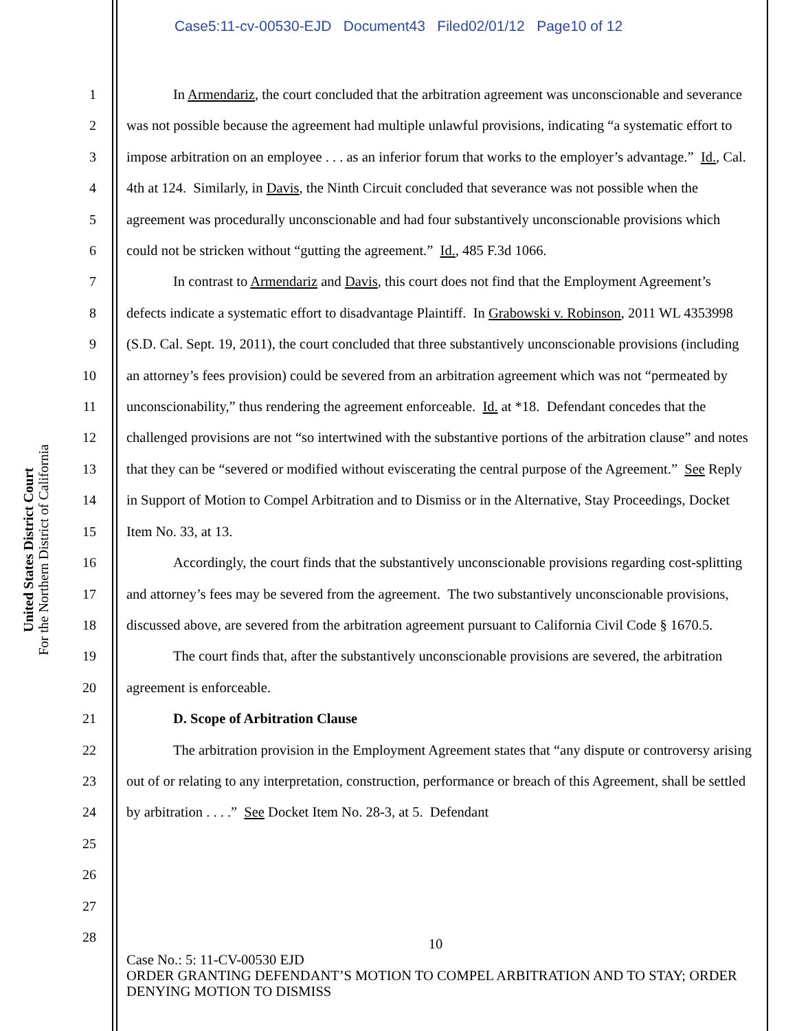Case5:11-cv-00530-EJD Document43 Filed02/01/12 Page10 of 12
United States District Court
For the Northern District of California
1
2
3
4
5
6
7
8
9
10
11
12
13
14
15
16
17
18
19
20
21
22
23
24
25
26
27
28
In Armendariz, the court concluded that the arbitration agreement was unconscionable and severance was not possible because the agreement had multiple unlawful provisions, indicating “a systematic effort to impose arbitration on an employee . . . as an inferior forum that works to the employer’s advantage.” Id., Cal. 4th at 124. Similarly, in Davis, the Ninth Circuit concluded that severance was not possible when the agreement was procedurally unconscionable and had four substantively unconscionable provisions which could not be stricken without “gutting the agreement.” Id., 485 F.3d 1066.
In contrast to Armendariz and Davis, this court does not find that the Employment Agreement’s defects indicate a systematic effort to disadvantage Plaintiff. In Grabowski v. Robinson, 2011 WL 4353998 (S.D. Cal. Sept. 19, 2011), the court concluded that three substantively unconscionable provisions (including an attorney’s fees provision) could be severed from an arbitration agreement which was not “permeated by unconscionability,” thus rendering the agreement enforceable. Id. at *18. Defendant concedes that the challenged provisions are not “so intertwined with the substantive portions of the arbitration clause” and notes that they can be “severed or modified without eviscerating the central purpose of the Agreement.” See Reply in Support of Motion to Compel Arbitration and to Dismiss or in the Alternative, Stay Proceedings, Docket Item No. 33, at 13.
Accordingly, the court finds that the substantively unconscionable provisions regarding cost-splitting and attorney’s fees may be severed from the agreement. The two substantively unconscionable provisions, discussed above, are severed from the arbitration agreement pursuant to California Civil Code § 1670.5.
The court finds that, after the substantively unconscionable provisions are severed, the arbitration agreement is enforceable.
D. Scope of Arbitration Clause
The arbitration provision in the Employment Agreement states that “any dispute or controversy arising out of or relating to any interpretation, construction, performance or breach of this Agreement, shall be settled by arbitration . . . .” See Docket Item No. 28-3, at 5. Defendant
10
Case No.: 5: 11-CV-00530 EJD
ORDER GRANTING DEFENDANT’S MOTION TO COMPEL ARBITRATION AND TO STAY; ORDER DENYING MOTION TO DISMISS